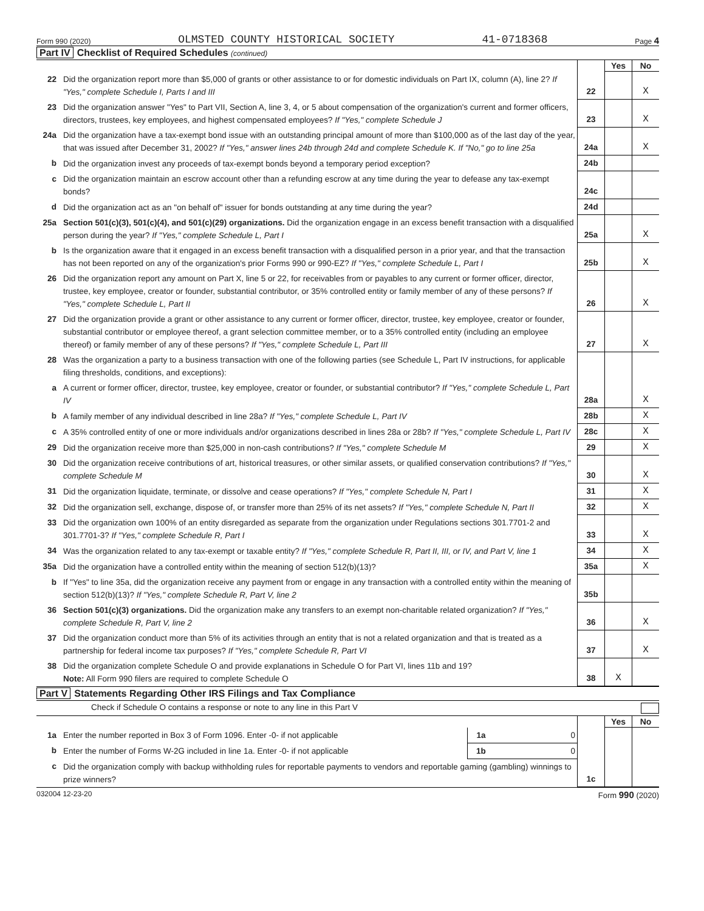Form 990 (2020) OLMSTED COUNTY HISTORICAL SOCIETY 41-0718368 Page 4
Part IV Checklist of Required Schedules (continued)
| | | | Yes | No |
| 22 | Did the organization report more than $5,000 of grants or other assistance to or for domestic individuals on Part IX, column (A), line 2? If "Yes," complete Schedule I, Parts I and III | 22 | | X |
| 23 | Did the organization answer "Yes" to Part VII, Section A, line 3, 4, or 5 about compensation of the organization's current and former officers, directors, trustees, key employees, and highest compensated employees? If "Yes," complete Schedule J | 23 | | X |
| 24a | Did the organization have a tax-exempt bond issue with an outstanding principal amount of more than $100,000 as of the last day of the year, that was issued after December 31, 2002? If "Yes," answer lines 24b through 24d and complete Schedule K. If "No," go to line 25a | 24a | | X |
| b | Did the organization invest any proceeds of tax-exempt bonds beyond a temporary period exception? | 24b | | |
| c | Did the organization maintain an escrow account other than a refunding escrow at any time during the year to defease any tax-exempt bonds? | 24c | | |
| d | Did the organization act as an "on behalf of" issuer for bonds outstanding at any time during the year? | 24d | | |
| 25a | Section 501(c)(3), 501(c)(4), and 501(c)(29) organizations. Did the organization engage in an excess benefit transaction with a disqualified person during the year? If "Yes," complete Schedule L, Part I | 25a | | X |
| b | Is the organization aware that it engaged in an excess benefit transaction with a disqualified person in a prior year, and that the transaction has not been reported on any of the organization's prior Forms 990 or 990-EZ? If "Yes," complete Schedule L, Part I | 25b | | X |
| 26 | Did the organization report any amount on Part X, line 5 or 22, for receivables from or payables to any current or former officer, director, trustee, key employee, creator or founder, substantial contributor, or 35% controlled entity or family member of any of these persons? If "Yes," complete Schedule L, Part II | 26 | | X |
| 27 | Did the organization provide a grant or other assistance to any current or former officer, director, trustee, key employee, creator or founder, substantial contributor or employee thereof, a grant selection committee member, or to a 35% controlled entity (including an employee thereof) or family member of any of these persons? If "Yes," complete Schedule L, Part III | 27 | | X |
| 28 | Was the organization a party to a business transaction with one of the following parties (see Schedule L, Part IV instructions, for applicable filing thresholds, conditions, and exceptions): | | | |
| a | A current or former officer, director, trustee, key employee, creator or founder, or substantial contributor? If "Yes," complete Schedule L, Part IV | 28a | | X |
| b | A family member of any individual described in line 28a? If "Yes," complete Schedule L, Part IV | 28b | | X |
| c | A 35% controlled entity of one or more individuals and/or organizations described in lines 28a or 28b? If "Yes," complete Schedule L, Part IV | 28c | | X |
| 29 | Did the organization receive more than $25,000 in non-cash contributions? If "Yes," complete Schedule M | 29 | | X |
| 30 | Did the organization receive contributions of art, historical treasures, or other similar assets, or qualified conservation contributions? If "Yes," complete Schedule M | 30 | | X |
| 31 | Did the organization liquidate, terminate, or dissolve and cease operations? If "Yes," complete Schedule N, Part I | 31 | | X |
| 32 | Did the organization sell, exchange, dispose of, or transfer more than 25% of its net assets? If "Yes," complete Schedule N, Part II | 32 | | X |
| 33 | Did the organization own 100% of an entity disregarded as separate from the organization under Regulations sections 301.7701-2 and 301.7701-3? If "Yes," complete Schedule R, Part I | 33 | | X |
| 34 | Was the organization related to any tax-exempt or taxable entity? If "Yes," complete Schedule R, Part II, III, or IV, and Part V, line 1 | 34 | | X |
| 35a | Did the organization have a controlled entity within the meaning of section 512(b)(13)? | 35a | | X |
| b | If "Yes" to line 35a, did the organization receive any payment from or engage in any transaction with a controlled entity within the meaning of section 512(b)(13)? If "Yes," complete Schedule R, Part V, line 2 | 35b | | |
| 36 | Section 501(c)(3) organizations. Did the organization make any transfers to an exempt non-charitable related organization? If "Yes," complete Schedule R, Part V, line 2 | 36 | | X |
| 37 | Did the organization conduct more than 5% of its activities through an entity that is not a related organization and that is treated as a partnership for federal income tax purposes? If "Yes," complete Schedule R, Part VI | 37 | | X |
| 38 | Did the organization complete Schedule O and provide explanations in Schedule O for Part VI, lines 11b and 19? Note: All Form 990 filers are required to complete Schedule O | 38 | X | |
Part V Statements Regarding Other IRS Filings and Tax Compliance
Check if Schedule O contains a response or note to any line in this Part V
| | | | | | Yes | No |
| 1a | Enter the number reported in Box 3 of Form 1096. Enter -0- if not applicable | 1a | 0 | | | |
| b | Enter the number of Forms W-2G included in line 1a. Enter -0- if not applicable | 1b | 0 | | | |
| c | Did the organization comply with backup withholding rules for reportable payments to vendors and reportable gaming (gambling) winnings to prize winners? | | | 1c | | |
032004 12-23-20 Form 990 (2020)